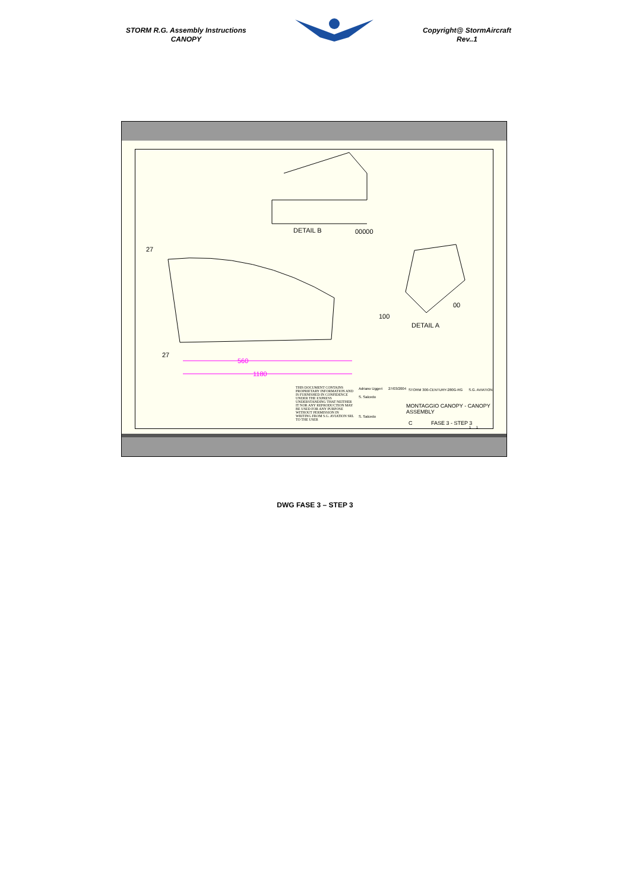STORM R.G. Assembly Instructions
CANOPY
Copyright@ StormAircraft
Rev..1
DETAIL B 00000
27
00
DETAIL A
100
27
560
1180
THIS DOCUMENT CONTAINS PROPRIETARY INFORMATION AND IS FURNISHED IN CONFIDENCE UNDER THE EXPRESS UNDERSTANDING THAT NEITHER IT NOR ANY REPRODUCTION MAY BE USED FOR ANY PURPOSE WITHOUT PERMISSION IN WRITING FROM S.G. AVIATION SRL TO THE USER
Adriano Uggeri
S. Salcedo
S. Salcedo
27/03/2004
STORM 300-CENTURY-280G-RG S.G. AVIATION
MONTAGGIO CANOPY - CANOPY
ASSEMBLY
C FASE 3 - STEP 3
1 1
DWG FASE 3 – STEP 3